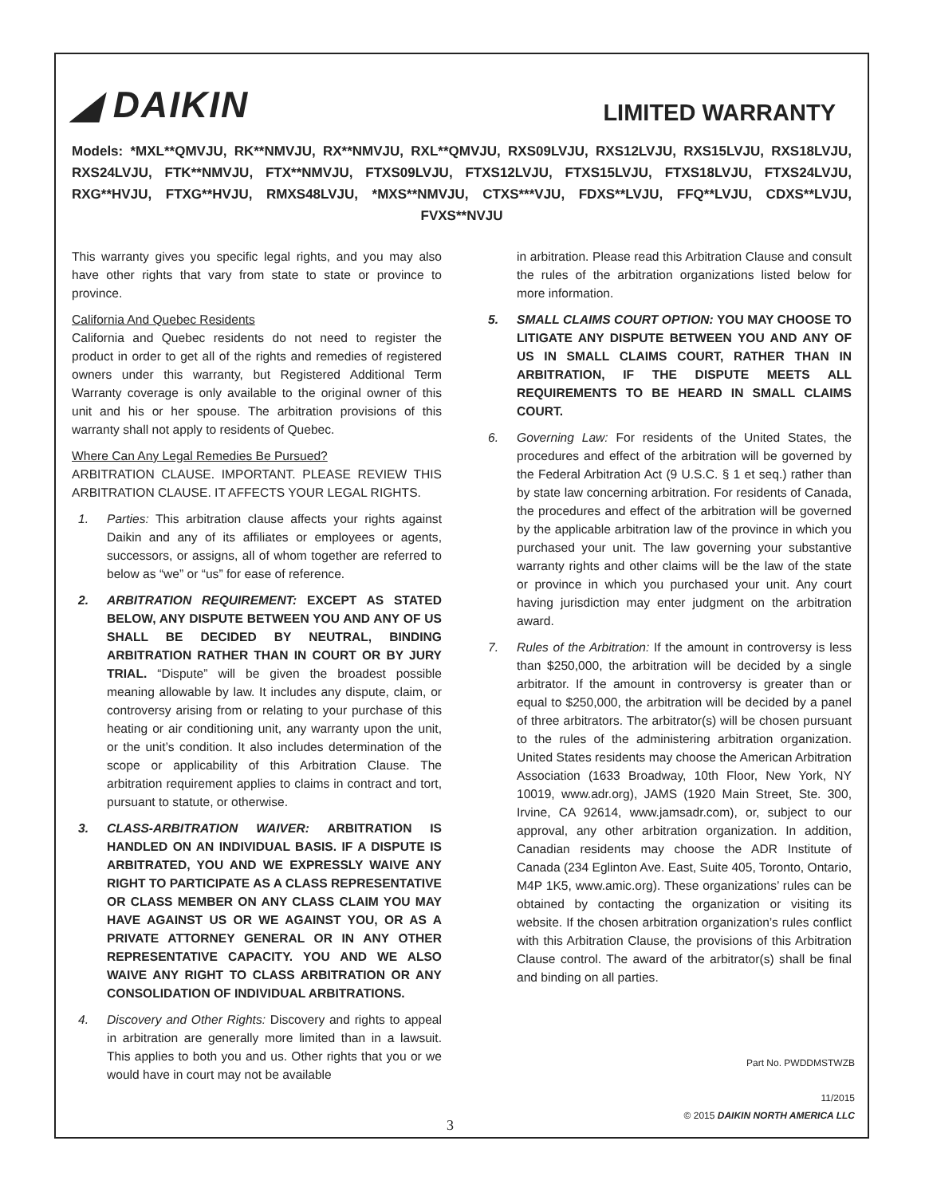◢ DAIKIN
LIMITED WARRANTY
Models: *MXL**QMVJU, RK**NMVJU, RX**NMVJU, RXL**QMVJU, RXS09LVJU, RXS12LVJU, RXS15LVJU, RXS18LVJU, RXS24LVJU, FTK**NMVJU, FTX**NMVJU, FTXS09LVJU, FTXS12LVJU, FTXS15LVJU, FTXS18LVJU, FTXS24LVJU, RXG**HVJU, FTXG**HVJU, RMXS48LVJU, *MXS**NMVJU, CTXS***VJU, FDXS**LVJU, FFQ**LVJU, CDXS**LVJU, FVXS**NVJU
This warranty gives you specific legal rights, and you may also have other rights that vary from state to state or province to province.
California And Quebec Residents
California and Quebec residents do not need to register the product in order to get all of the rights and remedies of registered owners under this warranty, but Registered Additional Term Warranty coverage is only available to the original owner of this unit and his or her spouse. The arbitration provisions of this warranty shall not apply to residents of Quebec.
Where Can Any Legal Remedies Be Pursued?
ARBITRATION CLAUSE. IMPORTANT. PLEASE REVIEW THIS ARBITRATION CLAUSE. IT AFFECTS YOUR LEGAL RIGHTS.
1. Parties: This arbitration clause affects your rights against Daikin and any of its affiliates or employees or agents, successors, or assigns, all of whom together are referred to below as “we” or “us” for ease of reference.
2. ARBITRATION REQUIREMENT: EXCEPT AS STATED BELOW, ANY DISPUTE BETWEEN YOU AND ANY OF US SHALL BE DECIDED BY NEUTRAL, BINDING ARBITRATION RATHER THAN IN COURT OR BY JURY TRIAL. “Dispute” will be given the broadest possible meaning allowable by law. It includes any dispute, claim, or controversy arising from or relating to your purchase of this heating or air conditioning unit, any warranty upon the unit, or the unit’s condition. It also includes determination of the scope or applicability of this Arbitration Clause. The arbitration requirement applies to claims in contract and tort, pursuant to statute, or otherwise.
3. CLASS-ARBITRATION WAIVER: ARBITRATION IS HANDLED ON AN INDIVIDUAL BASIS. IF A DISPUTE IS ARBITRATED, YOU AND WE EXPRESSLY WAIVE ANY RIGHT TO PARTICIPATE AS A CLASS REPRESENTATIVE OR CLASS MEMBER ON ANY CLASS CLAIM YOU MAY HAVE AGAINST US OR WE AGAINST YOU, OR AS A PRIVATE ATTORNEY GENERAL OR IN ANY OTHER REPRESENTATIVE CAPACITY. YOU AND WE ALSO WAIVE ANY RIGHT TO CLASS ARBITRATION OR ANY CONSOLIDATION OF INDIVIDUAL ARBITRATIONS.
4. Discovery and Other Rights: Discovery and rights to appeal in arbitration are generally more limited than in a lawsuit. This applies to both you and us. Other rights that you or we would have in court may not be available
in arbitration. Please read this Arbitration Clause and consult the rules of the arbitration organizations listed below for more information.
5. SMALL CLAIMS COURT OPTION: YOU MAY CHOOSE TO LITIGATE ANY DISPUTE BETWEEN YOU AND ANY OF US IN SMALL CLAIMS COURT, RATHER THAN IN ARBITRATION, IF THE DISPUTE MEETS ALL REQUIREMENTS TO BE HEARD IN SMALL CLAIMS COURT.
6. Governing Law: For residents of the United States, the procedures and effect of the arbitration will be governed by the Federal Arbitration Act (9 U.S.C. § 1 et seq.) rather than by state law concerning arbitration. For residents of Canada, the procedures and effect of the arbitration will be governed by the applicable arbitration law of the province in which you purchased your unit. The law governing your substantive warranty rights and other claims will be the law of the state or province in which you purchased your unit. Any court having jurisdiction may enter judgment on the arbitration award.
7. Rules of the Arbitration: If the amount in controversy is less than $250,000, the arbitration will be decided by a single arbitrator. If the amount in controversy is greater than or equal to $250,000, the arbitration will be decided by a panel of three arbitrators. The arbitrator(s) will be chosen pursuant to the rules of the administering arbitration organization. United States residents may choose the American Arbitration Association (1633 Broadway, 10th Floor, New York, NY 10019, www.adr.org), JAMS (1920 Main Street, Ste. 300, Irvine, CA 92614, www.jamsadr.com), or, subject to our approval, any other arbitration organization. In addition, Canadian residents may choose the ADR Institute of Canada (234 Eglinton Ave. East, Suite 405, Toronto, Ontario, M4P 1K5, www.amic.org). These organizations’ rules can be obtained by contacting the organization or visiting its website. If the chosen arbitration organization’s rules conflict with this Arbitration Clause, the provisions of this Arbitration Clause control. The award of the arbitrator(s) shall be final and binding on all parties.
3
Part No. PWDDMSTWZB
11/2015
© 2015 DAIKIN NORTH AMERICA LLC